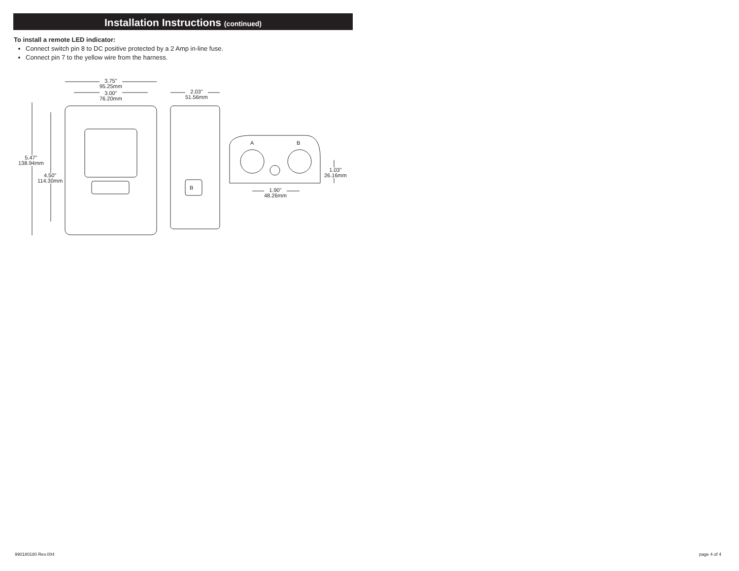Installation Instructions (continued)
To install a remote LED indicator:
Connect switch pin 8 to DC positive protected by a 2 Amp in-line fuse.
Connect pin 7 to the yellow wire from the harness.
3.75"
95.25mm
3.00"
76.20mm
2.03"
51.56mm
5.47"
138.94mm
4.50"
114.30mm
B
A B
1.03"
26.16mm
1.90"
48.26mm
990180180 Rev.004 page 4 of 4